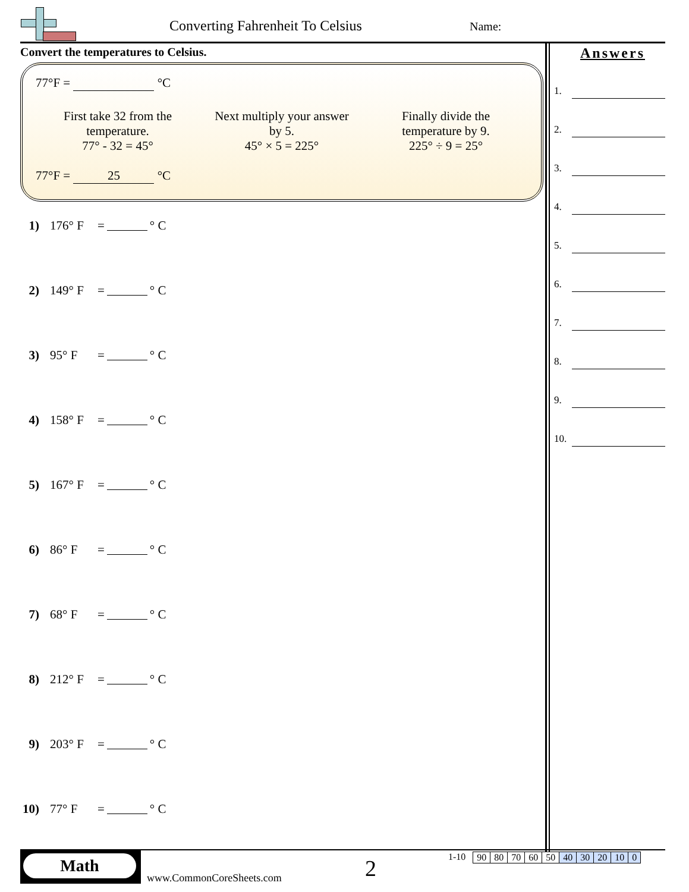Converting Fahrenheit To Celsius
Name:
Convert the temperatures to Celsius.
77°F = °C
First take 32 from the
temperature.
77° - 32 = 45°
Next multiply your answer
by 5.
45° × 5 = 225°
Finally divide the
temperature by 9.
225° ÷ 9 = 25°
77°F = 25 °C
1) 176° F = ° C
2) 149° F = ° C
3) 95° F = ° C
4) 158° F = ° C
5) 167° F = ° C
6) 86° F = ° C
7) 68° F = ° C
8) 212° F = ° C
9) 203° F = ° C
10) 77° F = ° C
Answers
1.
2.
3.
4.
5.
6.
7.
8.
9.
10.
Math
www.CommonCoreSheets.com 2
1-10
| 90 | 80 | 70 | 60 | 50 | 40 | 30 | 20 | 10 | 0 |